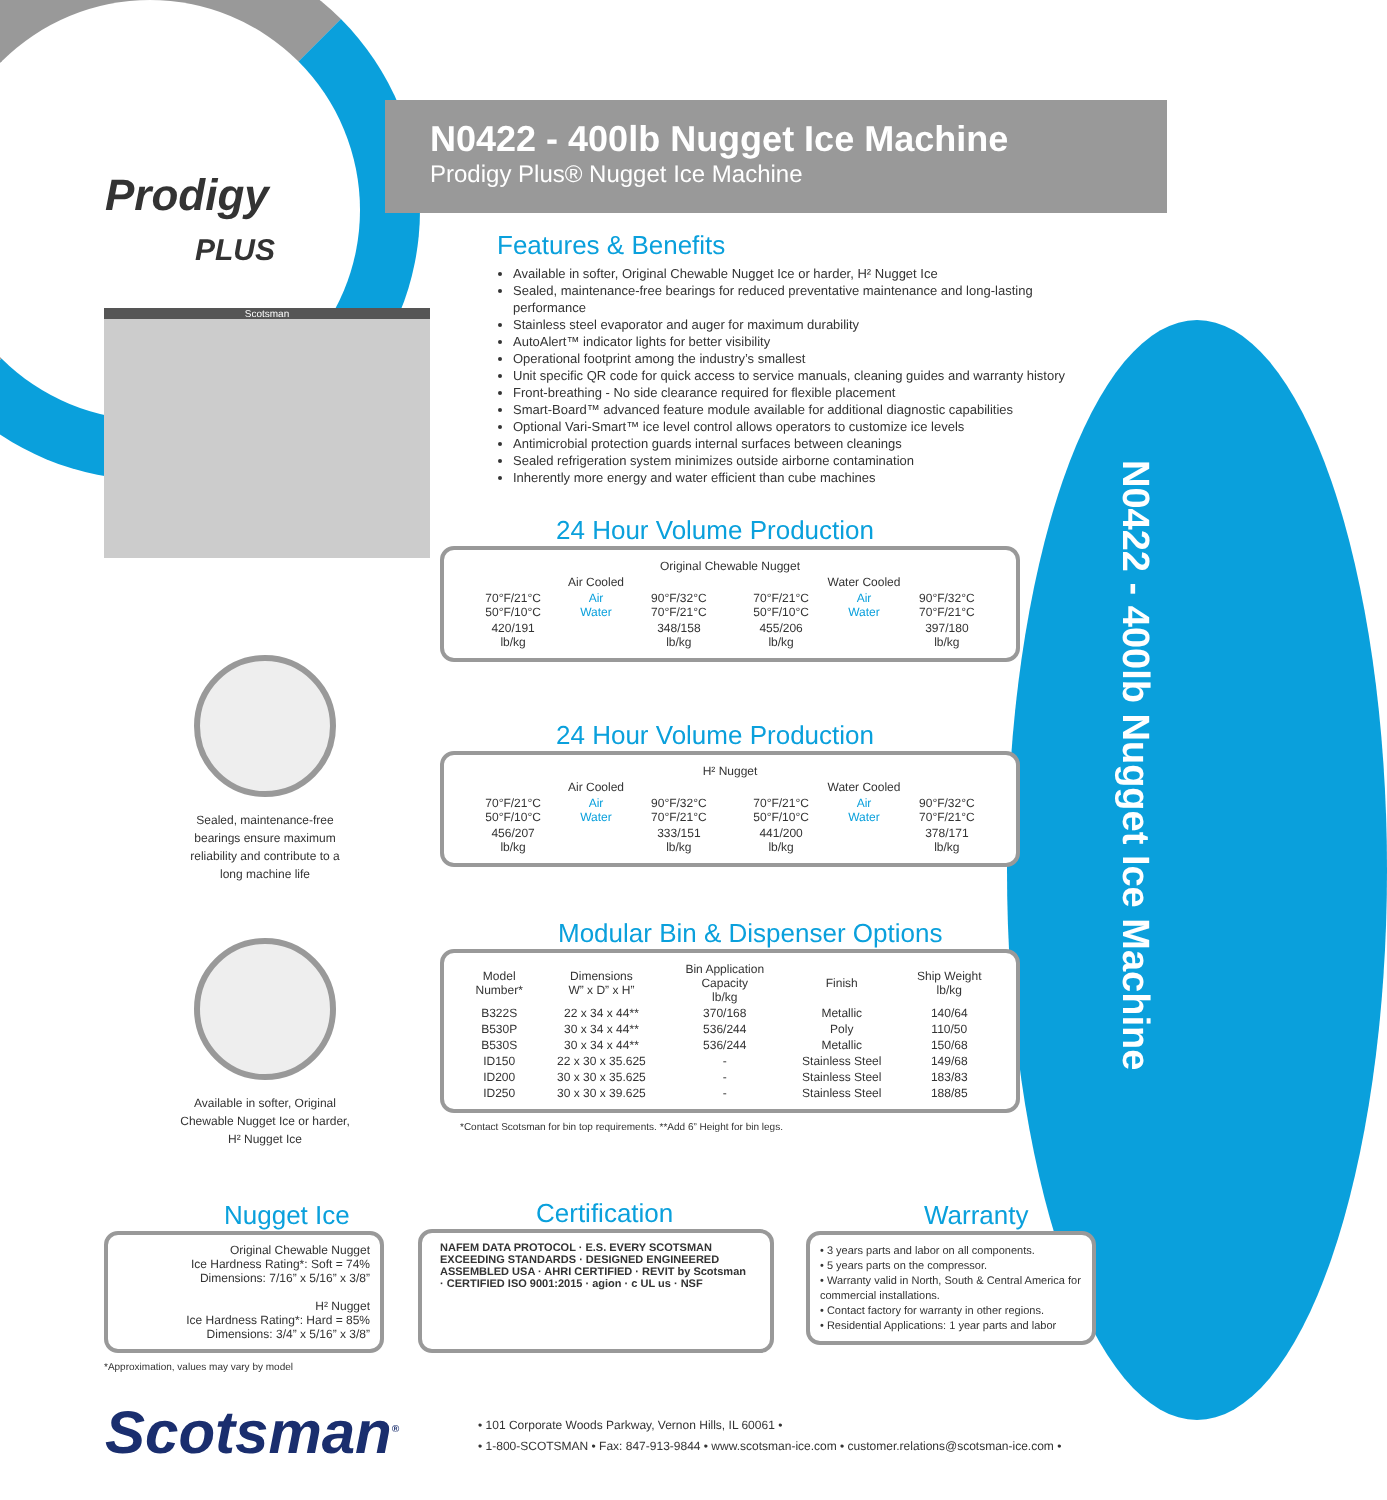N0422 - 400lb Nugget Ice Machine
Prodigy
PLUS
Scotsman
N0422 - 400lb Nugget Ice Machine
Prodigy Plus® Nugget Ice Machine
Features & Benefits
Available in softer, Original Chewable Nugget Ice or harder, H² Nugget Ice
Sealed, maintenance-free bearings for reduced preventative maintenance and long-lasting performance
Stainless steel evaporator and auger for maximum durability
AutoAlert™ indicator lights for better visibility
Operational footprint among the industry’s smallest
Unit specific QR code for quick access to service manuals, cleaning guides and warranty history
Front-breathing - No side clearance required for flexible placement
Smart-Board™ advanced feature module available for additional diagnostic capabilities
Optional Vari-Smart™ ice level control allows operators to customize ice levels
Antimicrobial protection guards internal surfaces between cleanings
Sealed refrigeration system minimizes outside airborne contamination
Inherently more energy and water efficient than cube machines
24 Hour Volume Production
| Original Chewable Nugget | | | | | |
| --- | --- | --- | --- | --- | --- |
| Air Cooled | | | Water Cooled | | |
| 70°F/21°C 50°F/10°C | Air Water | 90°F/32°C 70°F/21°C | 70°F/21°C 50°F/10°C | Air Water | 90°F/32°C 70°F/21°C |
| 420/191 lb/kg | | 348/158 lb/kg | 455/206 lb/kg | | 397/180 lb/kg |
24 Hour Volume Production
| H² Nugget | | | | | |
| --- | --- | --- | --- | --- | --- |
| Air Cooled | | | Water Cooled | | |
| 70°F/21°C 50°F/10°C | Air Water | 90°F/32°C 70°F/21°C | 70°F/21°C 50°F/10°C | Air Water | 90°F/32°C 70°F/21°C |
| 456/207 lb/kg | | 333/151 lb/kg | 441/200 lb/kg | | 378/171 lb/kg |
Modular Bin & Dispenser Options
| Model Number* | Dimensions W” x D” x H” | Bin Application Capacity lb/kg | Finish | Ship Weight lb/kg |
| --- | --- | --- | --- | --- |
| B322S | 22 x 34 x 44** | 370/168 | Metallic | 140/64 |
| B530P | 30 x 34 x 44** | 536/244 | Poly | 110/50 |
| B530S | 30 x 34 x 44** | 536/244 | Metallic | 150/68 |
| ID150 | 22 x 30 x 35.625 | - | Stainless Steel | 149/68 |
| ID200 | 30 x 30 x 35.625 | - | Stainless Steel | 183/83 |
| ID250 | 30 x 30 x 39.625 | - | Stainless Steel | 188/85 |
*Contact Scotsman for bin top requirements. **Add 6” Height for bin legs.
Sealed, maintenance-free bearings ensure maximum reliability and contribute to a long machine life
Available in softer, Original Chewable Nugget Ice or harder, H² Nugget Ice
Nugget Ice
Original Chewable Nugget
Ice Hardness Rating*: Soft = 74%
Dimensions: 7/16” x 5/16” x 3/8”
H² Nugget
Ice Hardness Rating*: Hard = 85%
Dimensions: 3/4” x 5/16” x 3/8”
*Approximation, values may vary by model
Certification
NAFEM DATA PROTOCOL · E.S. EVERY SCOTSMAN EXCEEDING STANDARDS · DESIGNED ENGINEERED ASSEMBLED USA · AHRI CERTIFIED · REVIT by Scotsman · CERTIFIED ISO 9001:2015 · agion · c UL us · NSF
Warranty
• 3 years parts and labor on all components.
• 5 years parts on the compressor.
• Warranty valid in North, South & Central America for commercial installations.
• Contact factory for warranty in other regions.
• Residential Applications: 1 year parts and labor
Scotsman<sup>®</sup>
• 101 Corporate Woods Parkway, Vernon Hills, IL 60061 •
• 1-800-SCOTSMAN • Fax: 847-913-9844 • www.scotsman-ice.com • customer.relations@scotsman-ice.com •